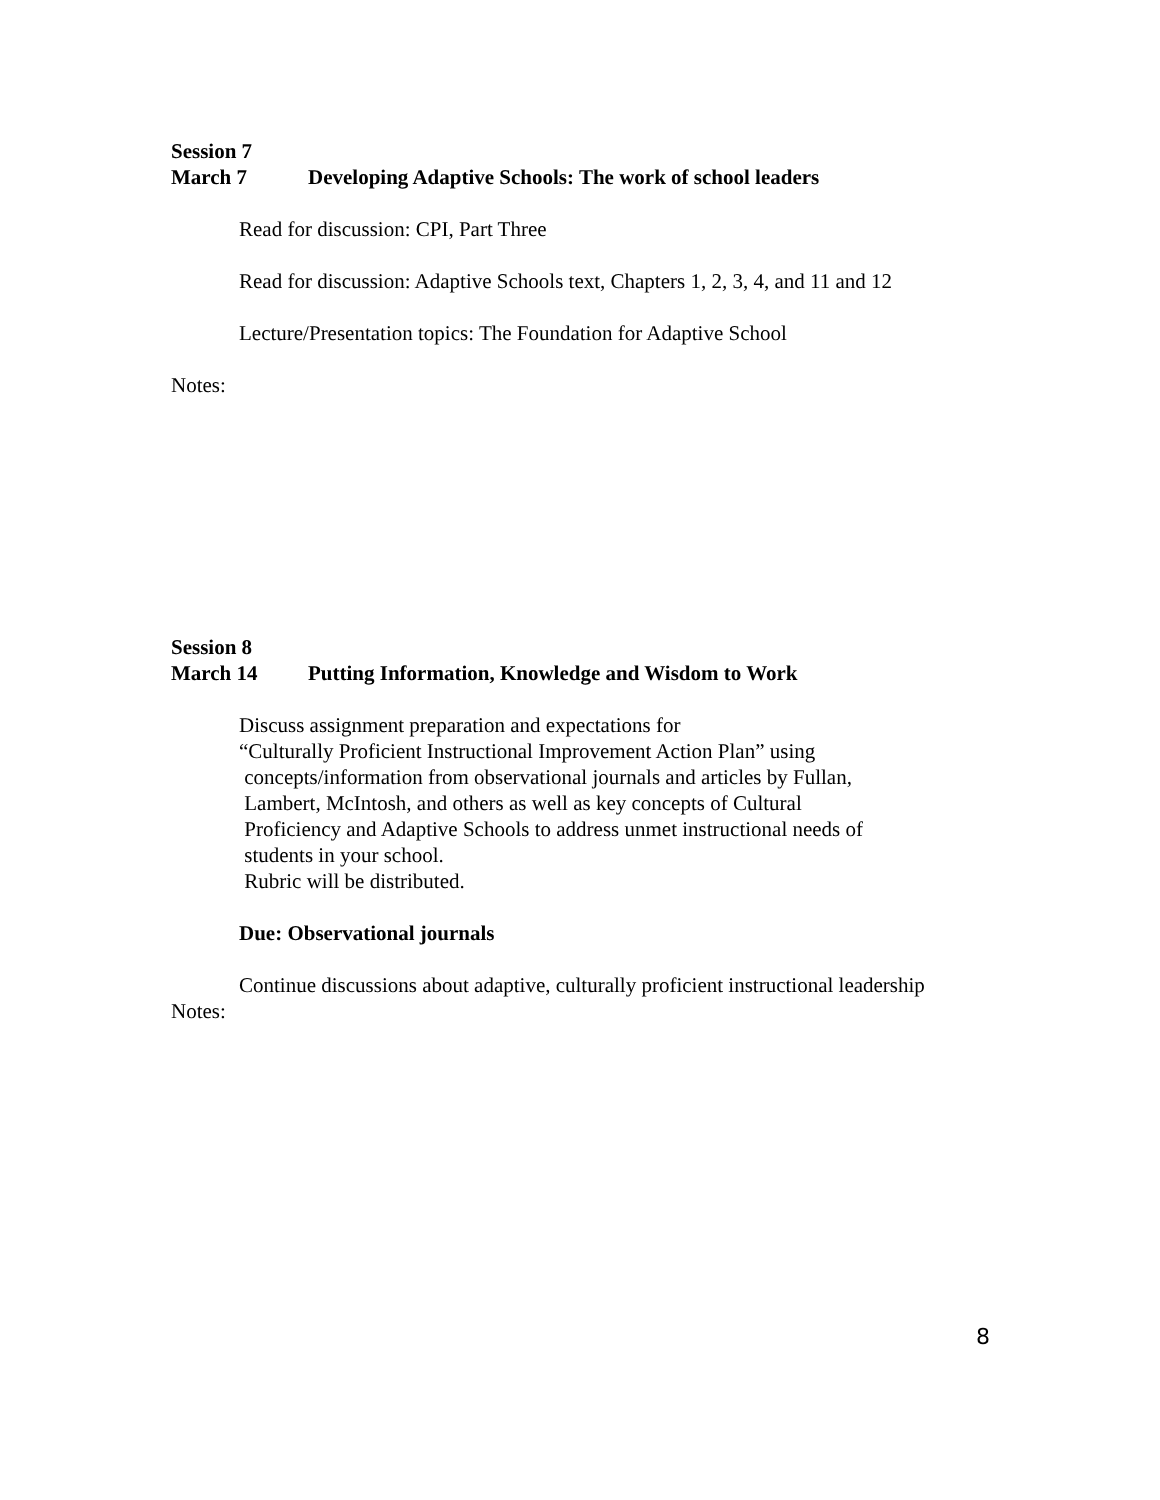Session 7
March 7 Developing Adaptive Schools: The work of school leaders
Read for discussion: CPI, Part Three
Read for discussion: Adaptive Schools text, Chapters 1, 2, 3, 4, and 11 and 12
Lecture/Presentation topics: The Foundation for Adaptive School
Notes:
Session 8
March 14 Putting Information, Knowledge and Wisdom to Work
Discuss assignment preparation and expectations for
“Culturally Proficient Instructional Improvement Action Plan” using
concepts/information from observational journals and articles by Fullan,
Lambert, McIntosh, and others as well as key concepts of Cultural
Proficiency and Adaptive Schools to address unmet instructional needs of
students in your school.
Rubric will be distributed.
Due: Observational journals
Continue discussions about adaptive, culturally proficient instructional leadership
Notes:
8